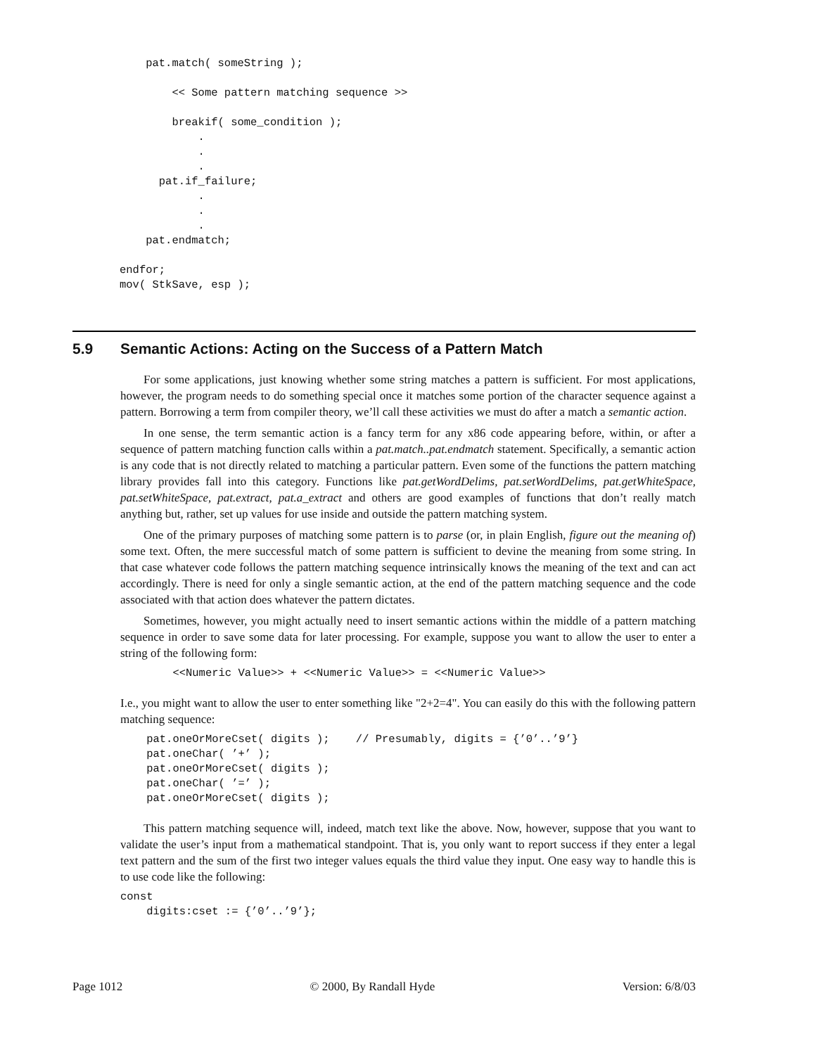pat.match( someString );

        << Some pattern matching sequence >>

        breakif( some_condition );
            .
            .
            .
      pat.if_failure;
            .
            .
            .
    pat.endmatch;

endfor;
mov( StkSave, esp );
5.9 Semantic Actions: Acting on the Success of a Pattern Match
For some applications, just knowing whether some string matches a pattern is sufficient. For most applications, however, the program needs to do something special once it matches some portion of the character sequence against a pattern. Borrowing a term from compiler theory, we’ll call these activities we must do after a match a semantic action.
In one sense, the term semantic action is a fancy term for any x86 code appearing before, within, or after a sequence of pattern matching function calls within a pat.match..pat.endmatch statement. Specifically, a semantic action is any code that is not directly related to matching a particular pattern. Even some of the functions the pattern matching library provides fall into this category. Functions like pat.getWordDelims, pat.setWordDelims, pat.getWhiteSpace, pat.setWhiteSpace, pat.extract, pat.a_extract and others are good examples of functions that don’t really match anything but, rather, set up values for use inside and outside the pattern matching system.
One of the primary purposes of matching some pattern is to parse (or, in plain English, figure out the meaning of) some text. Often, the mere successful match of some pattern is sufficient to devine the meaning from some string. In that case whatever code follows the pattern matching sequence intrinsically knows the meaning of the text and can act accordingly. There is need for only a single semantic action, at the end of the pattern matching sequence and the code associated with that action does whatever the pattern dictates.
Sometimes, however, you might actually need to insert semantic actions within the middle of a pattern matching sequence in order to save some data for later processing. For example, suppose you want to allow the user to enter a string of the following form:
        <<Numeric Value>> + <<Numeric Value>> = <<Numeric Value>>
I.e., you might want to allow the user to enter something like "2+2=4". You can easily do this with the following pattern matching sequence:
    pat.oneOrMoreCset( digits );    // Presumably, digits = {’0’..’9’}
    pat.oneChar( ’+’ );
    pat.oneOrMoreCset( digits );
    pat.oneChar( ’=’ );
    pat.oneOrMoreCset( digits );
This pattern matching sequence will, indeed, match text like the above. Now, however, suppose that you want to validate the user’s input from a mathematical standpoint. That is, you only want to report success if they enter a legal text pattern and the sum of the first two integer values equals the third value they input. One easy way to handle this is to use code like the following:
const
    digits:cset := {’0’..’9’};
Page 1012 © 2000, By Randall Hyde Version: 6/8/03